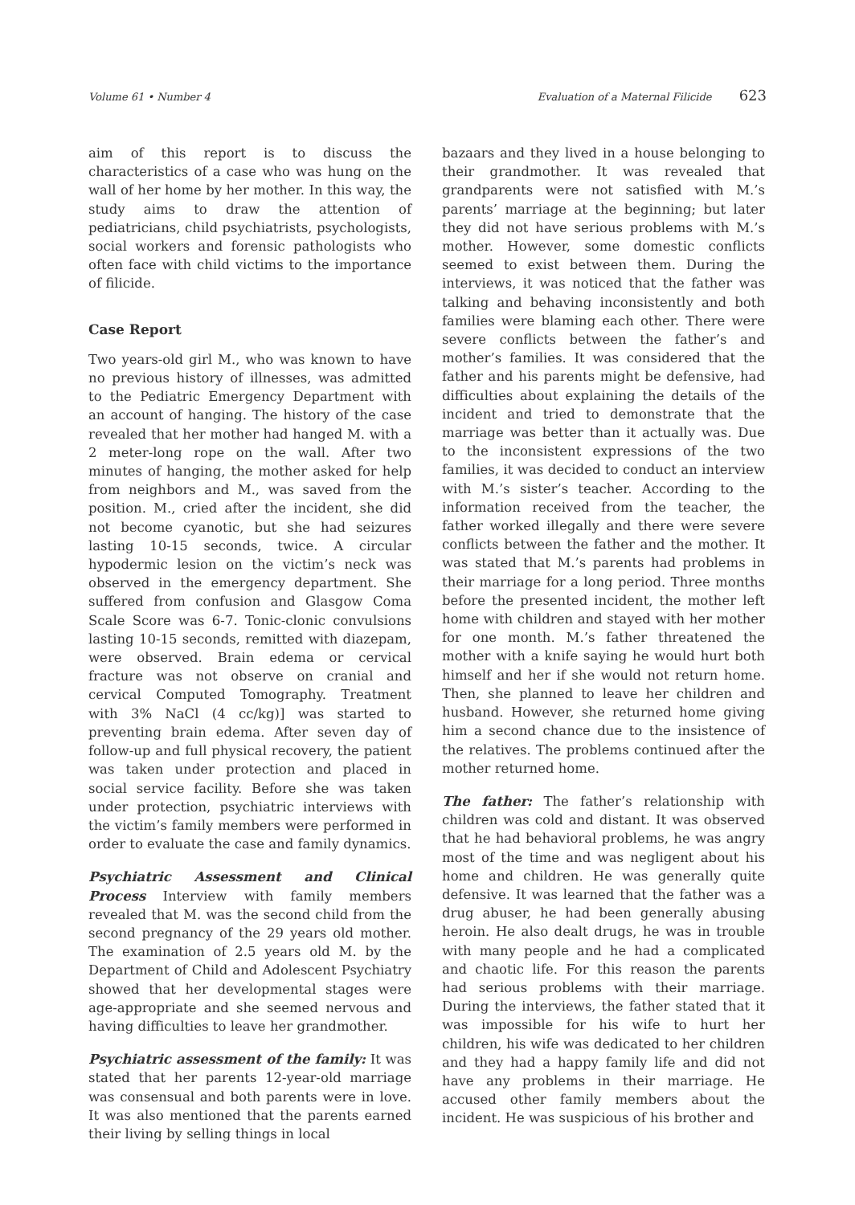Volume 61 • Number 4 Evaluation of a Maternal Filicide 623
aim of this report is to discuss the characteristics of a case who was hung on the wall of her home by her mother. In this way, the study aims to draw the attention of pediatricians, child psychiatrists, psychologists, social workers and forensic pathologists who often face with child victims to the importance of filicide.
Case Report
Two years-old girl M., who was known to have no previous history of illnesses, was admitted to the Pediatric Emergency Department with an account of hanging. The history of the case revealed that her mother had hanged M. with a 2 meter-long rope on the wall. After two minutes of hanging, the mother asked for help from neighbors and M., was saved from the position. M., cried after the incident, she did not become cyanotic, but she had seizures lasting 10-15 seconds, twice. A circular hypodermic lesion on the victim’s neck was observed in the emergency department. She suffered from confusion and Glasgow Coma Scale Score was 6-7. Tonic-clonic convulsions lasting 10-15 seconds, remitted with diazepam, were observed. Brain edema or cervical fracture was not observe on cranial and cervical Computed Tomography. Treatment with 3% NaCl (4 cc/kg)] was started to preventing brain edema. After seven day of follow-up and full physical recovery, the patient was taken under protection and placed in social service facility. Before she was taken under protection, psychiatric interviews with the victim’s family members were performed in order to evaluate the case and family dynamics.
Psychiatric Assessment and Clinical Process Interview with family members revealed that M. was the second child from the second pregnancy of the 29 years old mother. The examination of 2.5 years old M. by the Department of Child and Adolescent Psychiatry showed that her developmental stages were age-appropriate and she seemed nervous and having difficulties to leave her grandmother.
Psychiatric assessment of the family: It was stated that her parents 12-year-old marriage was consensual and both parents were in love. It was also mentioned that the parents earned their living by selling things in local
bazaars and they lived in a house belonging to their grandmother. It was revealed that grandparents were not satisfied with M.’s parents’ marriage at the beginning; but later they did not have serious problems with M.’s mother. However, some domestic conflicts seemed to exist between them. During the interviews, it was noticed that the father was talking and behaving inconsistently and both families were blaming each other. There were severe conflicts between the father’s and mother’s families. It was considered that the father and his parents might be defensive, had difficulties about explaining the details of the incident and tried to demonstrate that the marriage was better than it actually was. Due to the inconsistent expressions of the two families, it was decided to conduct an interview with M.’s sister’s teacher. According to the information received from the teacher, the father worked illegally and there were severe conflicts between the father and the mother. It was stated that M.’s parents had problems in their marriage for a long period. Three months before the presented incident, the mother left home with children and stayed with her mother for one month. M.’s father threatened the mother with a knife saying he would hurt both himself and her if she would not return home. Then, she planned to leave her children and husband. However, she returned home giving him a second chance due to the insistence of the relatives. The problems continued after the mother returned home.
The father: The father’s relationship with children was cold and distant. It was observed that he had behavioral problems, he was angry most of the time and was negligent about his home and children. He was generally quite defensive. It was learned that the father was a drug abuser, he had been generally abusing heroin. He also dealt drugs, he was in trouble with many people and he had a complicated and chaotic life. For this reason the parents had serious problems with their marriage. During the interviews, the father stated that it was impossible for his wife to hurt her children, his wife was dedicated to her children and they had a happy family life and did not have any problems in their marriage. He accused other family members about the incident. He was suspicious of his brother and